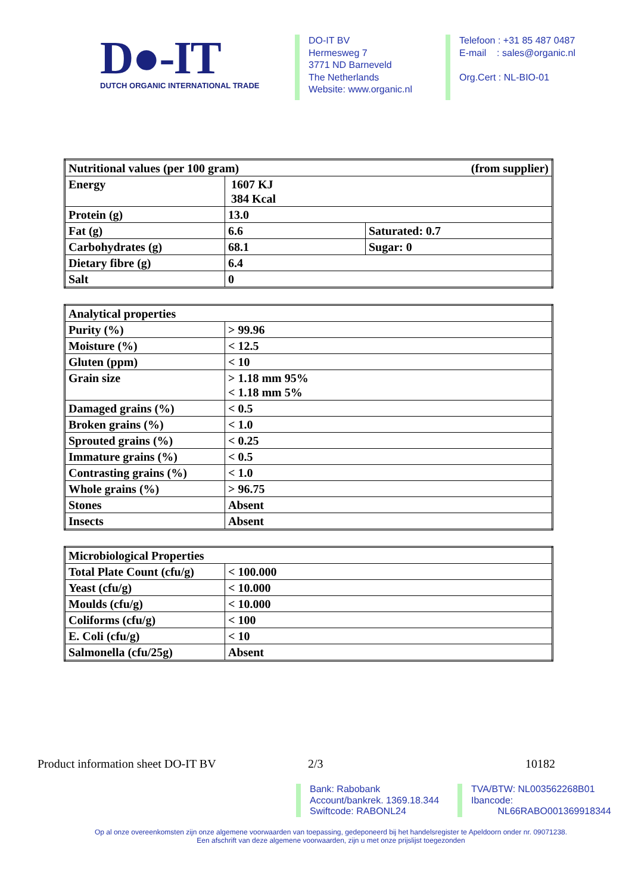D●-IT
DUTCH ORGANIC INTERNATIONAL TRADE
DO-IT BV
Hermesweg 7
3771 ND Barneveld
The Netherlands
Website: www.organic.nl
Telefoon : +31 85 487 0487
E-mail : sales@organic.nl
Org.Cert : NL-BIO-01
| Nutritional values (per 100 gram) (from supplier) | | |
| Energy | 1607 KJ 384 Kcal | |
| Protein (g) | 13.0 | |
| Fat (g) | 6.6 | Saturated: 0.7 |
| Carbohydrates (g) | 68.1 | Sugar: 0 |
| Dietary fibre (g) | 6.4 | |
| Salt | 0 | |
| Analytical properties | |
| Purity (%) | > 99.96 |
| Moisture (%) | < 12.5 |
| Gluten (ppm) | < 10 |
| Grain size | > 1.18 mm 95% < 1.18 mm 5% |
| Damaged grains (%) | < 0.5 |
| Broken grains (%) | < 1.0 |
| Sprouted grains (%) | < 0.25 |
| Immature grains (%) | < 0.5 |
| Contrasting grains (%) | < 1.0 |
| Whole grains (%) | > 96.75 |
| Stones | Absent |
| Insects | Absent |
| Microbiological Properties | |
| Total Plate Count (cfu/g) | < 100.000 |
| Yeast (cfu/g) | < 10.000 |
| Moulds (cfu/g) | < 10.000 |
| Coliforms (cfu/g) | < 100 |
| E. Coli (cfu/g) | < 10 |
| Salmonella (cfu/25g) | Absent |
Product information sheet DO-IT BV 2/3 10182
Bank: Rabobank
Account/bankrek. 1369.18.344
Swiftcode: RABONL24
TVA/BTW: NL003562268B01
Ibancode:
NL66RABO001369918344
Op al onze overeenkomsten zijn onze algemene voorwaarden van toepassing, gedeponeerd bij het handelsregister te Apeldoorn onder nr. 09071238.
Een afschrift van deze algemene voorwaarden, zijn u met onze prijslijst toegezonden